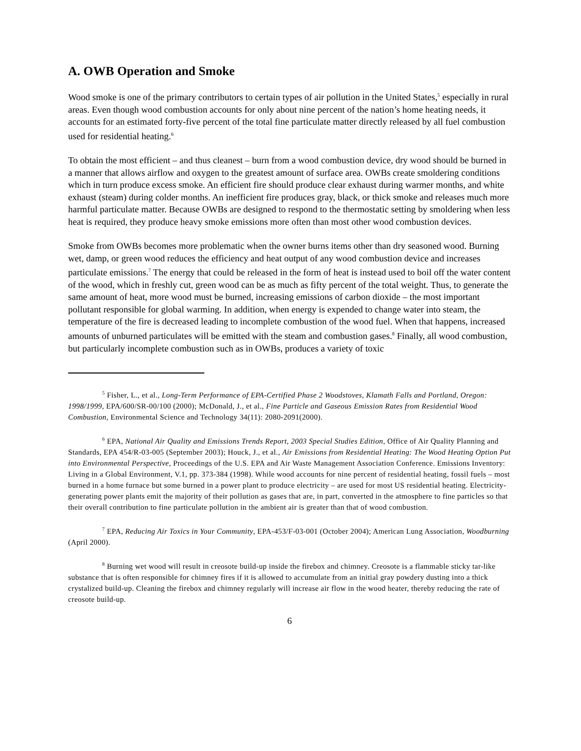A. OWB Operation and Smoke
Wood smoke is one of the primary contributors to certain types of air pollution in the United States,<sup>5</sup> especially in rural areas. Even though wood combustion accounts for only about nine percent of the nation’s home heating needs, it accounts for an estimated forty-five percent of the total fine particulate matter directly released by all fuel combustion used for residential heating.<sup>6</sup>
To obtain the most efficient – and thus cleanest – burn from a wood combustion device, dry wood should be burned in a manner that allows airflow and oxygen to the greatest amount of surface area. OWBs create smoldering conditions which in turn produce excess smoke. An efficient fire should produce clear exhaust during warmer months, and white exhaust (steam) during colder months. An inefficient fire produces gray, black, or thick smoke and releases much more harmful particulate matter. Because OWBs are designed to respond to the thermostatic setting by smoldering when less heat is required, they produce heavy smoke emissions more often than most other wood combustion devices.
Smoke from OWBs becomes more problematic when the owner burns items other than dry seasoned wood. Burning wet, damp, or green wood reduces the efficiency and heat output of any wood combustion device and increases particulate emissions.<sup>7</sup> The energy that could be released in the form of heat is instead used to boil off the water content of the wood, which in freshly cut, green wood can be as much as fifty percent of the total weight. Thus, to generate the same amount of heat, more wood must be burned, increasing emissions of carbon dioxide – the most important pollutant responsible for global warming. In addition, when energy is expended to change water into steam, the temperature of the fire is decreased leading to incomplete combustion of the wood fuel. When that happens, increased amounts of unburned particulates will be emitted with the steam and combustion gases.<sup>8</sup> Finally, all wood combustion, but particularly incomplete combustion such as in OWBs, produces a variety of toxic
<sup>5</sup> Fisher, L., et al., Long-Term Performance of EPA-Certified Phase 2 Woodstoves, Klamath Falls and Portland, Oregon: 1998/1999, EPA/600/SR-00/100 (2000); McDonald, J., et al., Fine Particle and Gaseous Emission Rates from Residential Wood Combustion, Environmental Science and Technology 34(11): 2080-2091(2000).
<sup>6</sup> EPA, National Air Quality and Emissions Trends Report, 2003 Special Studies Edition, Office of Air Quality Planning and Standards, EPA 454/R-03-005 (September 2003); Houck, J., et al., Air Emissions from Residential Heating: The Wood Heating Option Put into Environmental Perspective, Proceedings of the U.S. EPA and Air Waste Management Association Conference. Emissions Inventory: Living in a Global Environment, V.1, pp. 373-384 (1998). While wood accounts for nine percent of residential heating, fossil fuels – most burned in a home furnace but some burned in a power plant to produce electricity – are used for most US residential heating. Electricity-generating power plants emit the majority of their pollution as gases that are, in part, converted in the atmosphere to fine particles so that their overall contribution to fine particulate pollution in the ambient air is greater than that of wood combustion.
<sup>7</sup> EPA, Reducing Air Toxics in Your Community, EPA-453/F-03-001 (October 2004); American Lung Association, Woodburning (April 2000).
<sup>8</sup> Burning wet wood will result in creosote build-up inside the firebox and chimney. Creosote is a flammable sticky tar-like substance that is often responsible for chimney fires if it is allowed to accumulate from an initial gray powdery dusting into a thick crystalized build-up. Cleaning the firebox and chimney regularly will increase air flow in the wood heater, thereby reducing the rate of creosote build-up.
6